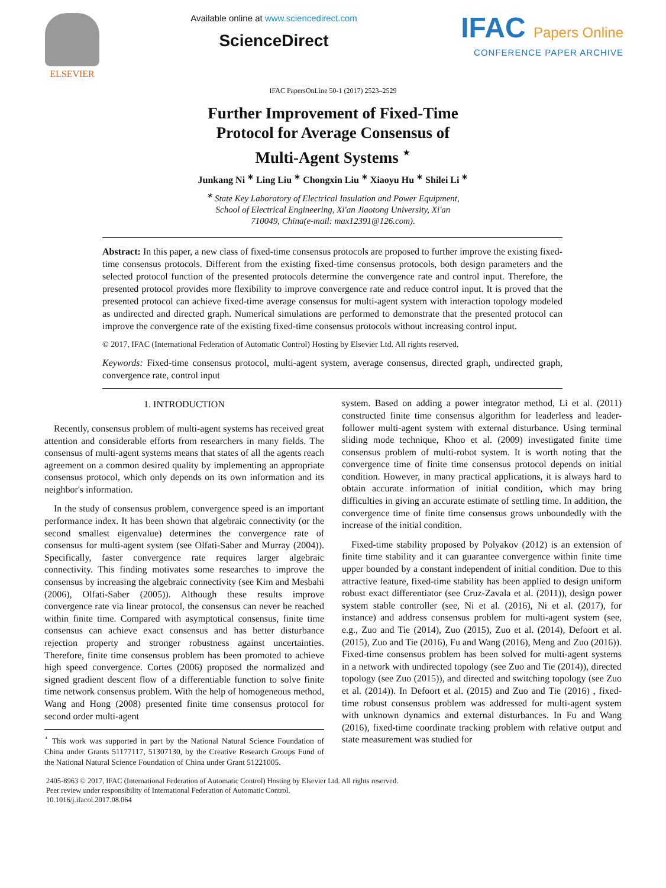ELSEVIER Available online at www.sciencedirect.com
ScienceDirect
IFAC Papers Online
CONFERENCE PAPER ARCHIVE
IFAC PapersOnLine 50-1 (2017) 2523–2529
Further Improvement of Fixed-Time
Protocol for Average Consensus of
Multi-Agent Systems <sup>⋆</sup>
Junkang Ni <sup>∗</sup> Ling Liu <sup>∗</sup> Chongxin Liu <sup>∗</sup> Xiaoyu Hu <sup>∗</sup> Shilei Li <sup>∗</sup>
<sup>∗</sup> State Key Laboratory of Electrical Insulation and Power Equipment,
School of Electrical Engineering, Xi'an Jiaotong University, Xi'an
710049, China(e-mail: max12391@126.com).
Abstract: In this paper, a new class of fixed-time consensus protocols are proposed to further improve the existing fixed-time consensus protocols. Different from the existing fixed-time consensus protocols, both design parameters and the selected protocol function of the presented protocols determine the convergence rate and control input. Therefore, the presented protocol provides more flexibility to improve convergence rate and reduce control input. It is proved that the presented protocol can achieve fixed-time average consensus for multi-agent system with interaction topology modeled as undirected and directed graph. Numerical simulations are performed to demonstrate that the presented protocol can improve the convergence rate of the existing fixed-time consensus protocols without increasing control input.
© 2017, IFAC (International Federation of Automatic Control) Hosting by Elsevier Ltd. All rights reserved.
Keywords: Fixed-time consensus protocol, multi-agent system, average consensus, directed graph, undirected graph, convergence rate, control input
1. INTRODUCTION
Recently, consensus problem of multi-agent systems has received great attention and considerable efforts from researchers in many fields. The consensus of multi-agent systems means that states of all the agents reach agreement on a common desired quality by implementing an appropriate consensus protocol, which only depends on its own information and its neighbor's information.
In the study of consensus problem, convergence speed is an important performance index. It has been shown that algebraic connectivity (or the second smallest eigenvalue) determines the convergence rate of consensus for multi-agent system (see Olfati-Saber and Murray (2004)). Specifically, faster convergence rate requires larger algebraic connectivity. This finding motivates some researches to improve the consensus by increasing the algebraic connectivity (see Kim and Mesbahi (2006), Olfati-Saber (2005)). Although these results improve convergence rate via linear protocol, the consensus can never be reached within finite time. Compared with asymptotical consensus, finite time consensus can achieve exact consensus and has better disturbance rejection property and stronger robustness against uncertainties. Therefore, finite time consensus problem has been promoted to achieve high speed convergence. Cortes (2006) proposed the normalized and signed gradient descent flow of a differentiable function to solve finite time network consensus problem. With the help of homogeneous method, Wang and Hong (2008) presented finite time consensus protocol for second order multi-agent
<sup>⋆</sup> This work was supported in part by the National Natural Science Foundation of China under Grants 51177117, 51307130, by the Creative Research Groups Fund of the National Natural Science Foundation of China under Grant 51221005.
system. Based on adding a power integrator method, Li et al. (2011) constructed finite time consensus algorithm for leaderless and leader-follower multi-agent system with external disturbance. Using terminal sliding mode technique, Khoo et al. (2009) investigated finite time consensus problem of multi-robot system. It is worth noting that the convergence time of finite time consensus protocol depends on initial condition. However, in many practical applications, it is always hard to obtain accurate information of initial condition, which may bring difficulties in giving an accurate estimate of settling time. In addition, the convergence time of finite time consensus grows unboundedly with the increase of the initial condition.
Fixed-time stability proposed by Polyakov (2012) is an extension of finite time stability and it can guarantee convergence within finite time upper bounded by a constant independent of initial condition. Due to this attractive feature, fixed-time stability has been applied to design uniform robust exact differentiator (see Cruz-Zavala et al. (2011)), design power system stable controller (see, Ni et al. (2016), Ni et al. (2017), for instance) and address consensus problem for multi-agent system (see, e.g., Zuo and Tie (2014), Zuo (2015), Zuo et al. (2014), Defoort et al. (2015), Zuo and Tie (2016), Fu and Wang (2016), Meng and Zuo (2016)). Fixed-time consensus problem has been solved for multi-agent systems in a network with undirected topology (see Zuo and Tie (2014)), directed topology (see Zuo (2015)), and directed and switching topology (see Zuo et al. (2014)). In Defoort et al. (2015) and Zuo and Tie (2016) , fixed-time robust consensus problem was addressed for multi-agent system with unknown dynamics and external disturbances. In Fu and Wang (2016), fixed-time coordinate tracking problem with relative output and state measurement was studied for
2405-8963 © 2017, IFAC (International Federation of Automatic Control) Hosting by Elsevier Ltd. All rights reserved.
Peer review under responsibility of International Federation of Automatic Control.
10.1016/j.ifacol.2017.08.064